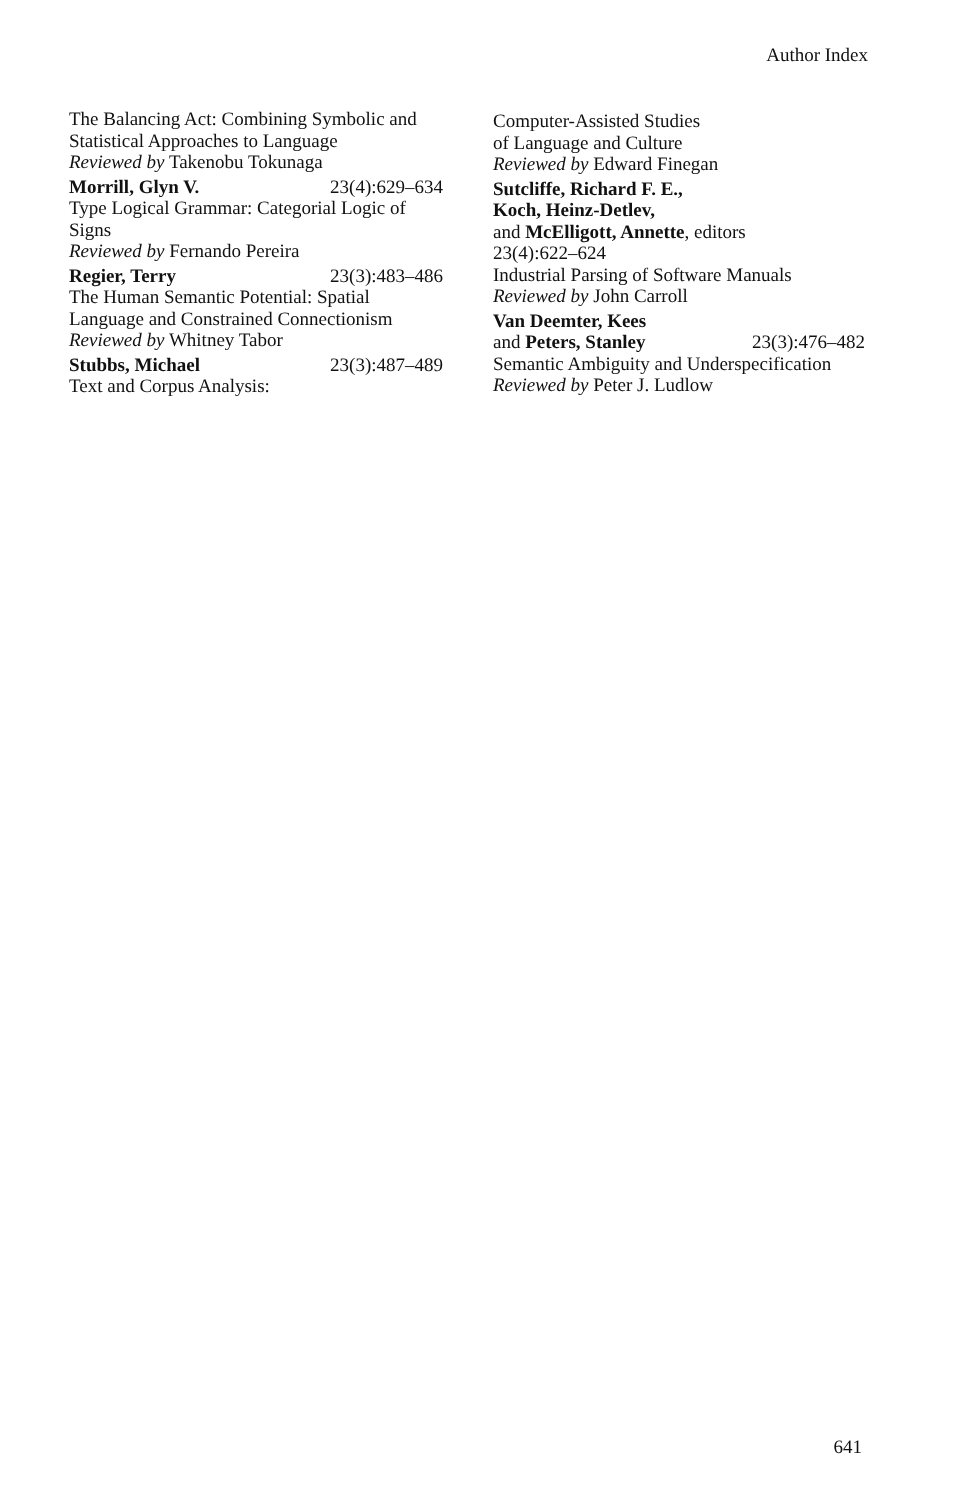Author Index
The Balancing Act: Combining Symbolic and Statistical Approaches to Language
Reviewed by Takenobu Tokunaga
Morrill, Glyn V. 23(4):629–634
Type Logical Grammar: Categorial Logic of Signs
Reviewed by Fernando Pereira
Regier, Terry 23(3):483–486
The Human Semantic Potential: Spatial Language and Constrained Connectionism
Reviewed by Whitney Tabor
Stubbs, Michael 23(3):487–489
Text and Corpus Analysis:
Computer-Assisted Studies
of Language and Culture
Reviewed by Edward Finegan
Sutcliffe, Richard F. E.,
Koch, Heinz-Detlev,
and McElligott, Annette, editors
23(4):622–624
Industrial Parsing of Software Manuals
Reviewed by John Carroll
Van Deemter, Kees
and Peters, Stanley 23(3):476–482
Semantic Ambiguity and Underspecification
Reviewed by Peter J. Ludlow
641